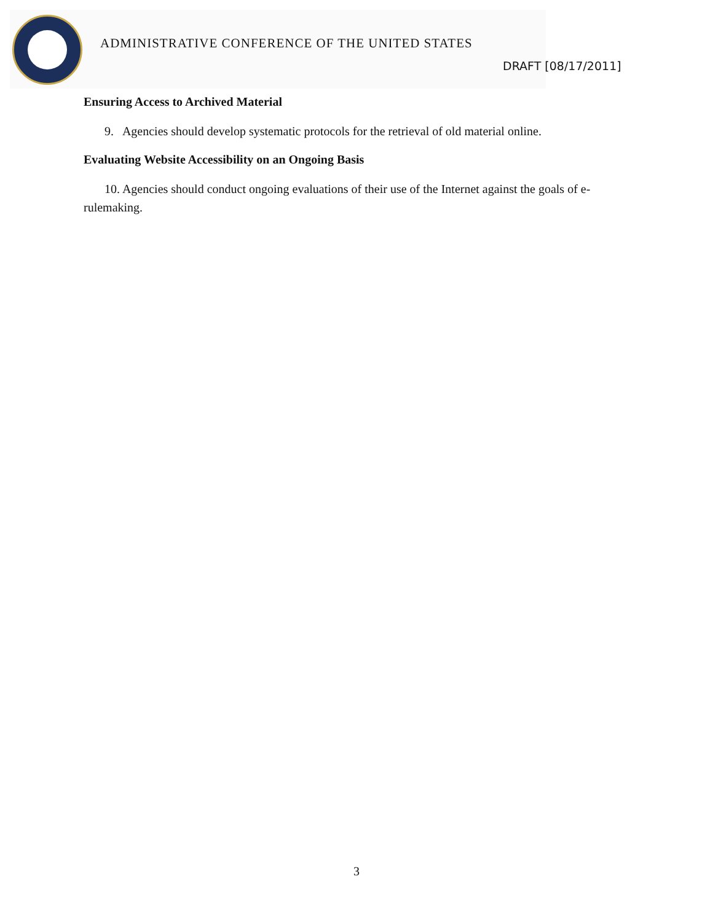ADMINISTRATIVE CONFERENCE OF THE UNITED STATES
DRAFT [08/17/2011]
Ensuring Access to Archived Material
9. Agencies should develop systematic protocols for the retrieval of old material online.
Evaluating Website Accessibility on an Ongoing Basis
10. Agencies should conduct ongoing evaluations of their use of the Internet against the goals of e-rulemaking.
3